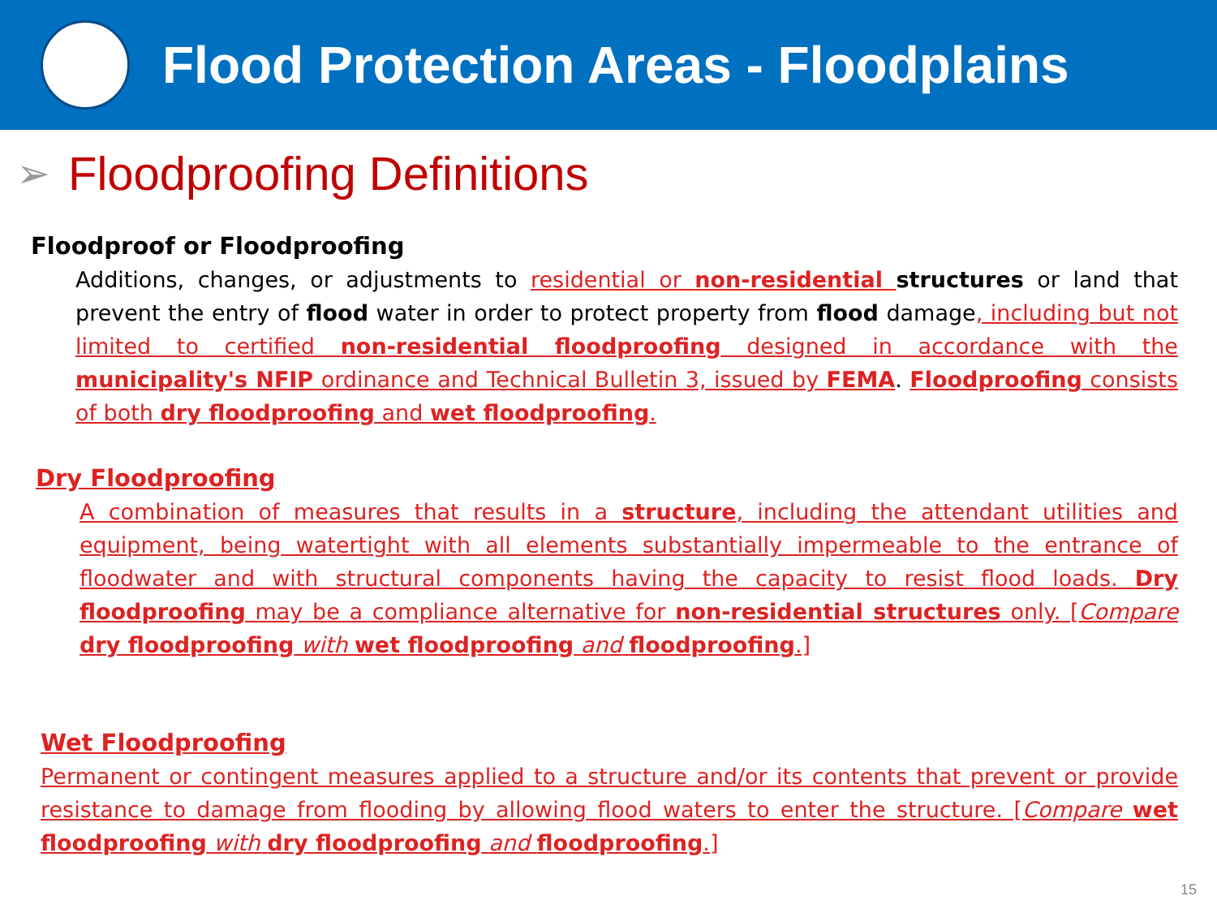Flood Protection Areas - Floodplains
➢
Floodproofing Definitions
Floodproof or Floodproofing
Additions, changes, or adjustments to residential or non-residential structures or land that prevent the entry of flood water in order to protect property from flood damage, including but not limited to certified non-residential floodproofing designed in accordance with the municipality's NFIP ordinance and Technical Bulletin 3, issued by FEMA. Floodproofing consists of both dry floodproofing and wet floodproofing.
Dry Floodproofing
A combination of measures that results in a structure, including the attendant utilities and equipment, being watertight with all elements substantially impermeable to the entrance of floodwater and with structural components having the capacity to resist flood loads. Dry floodproofing may be a compliance alternative for non-residential structures only. [Compare dry floodproofing with wet floodproofing and floodproofing.]
Wet Floodproofing
Permanent or contingent measures applied to a structure and/or its contents that prevent or provide resistance to damage from flooding by allowing flood waters to enter the structure. [Compare wet floodproofing with dry floodproofing and floodproofing.]
15